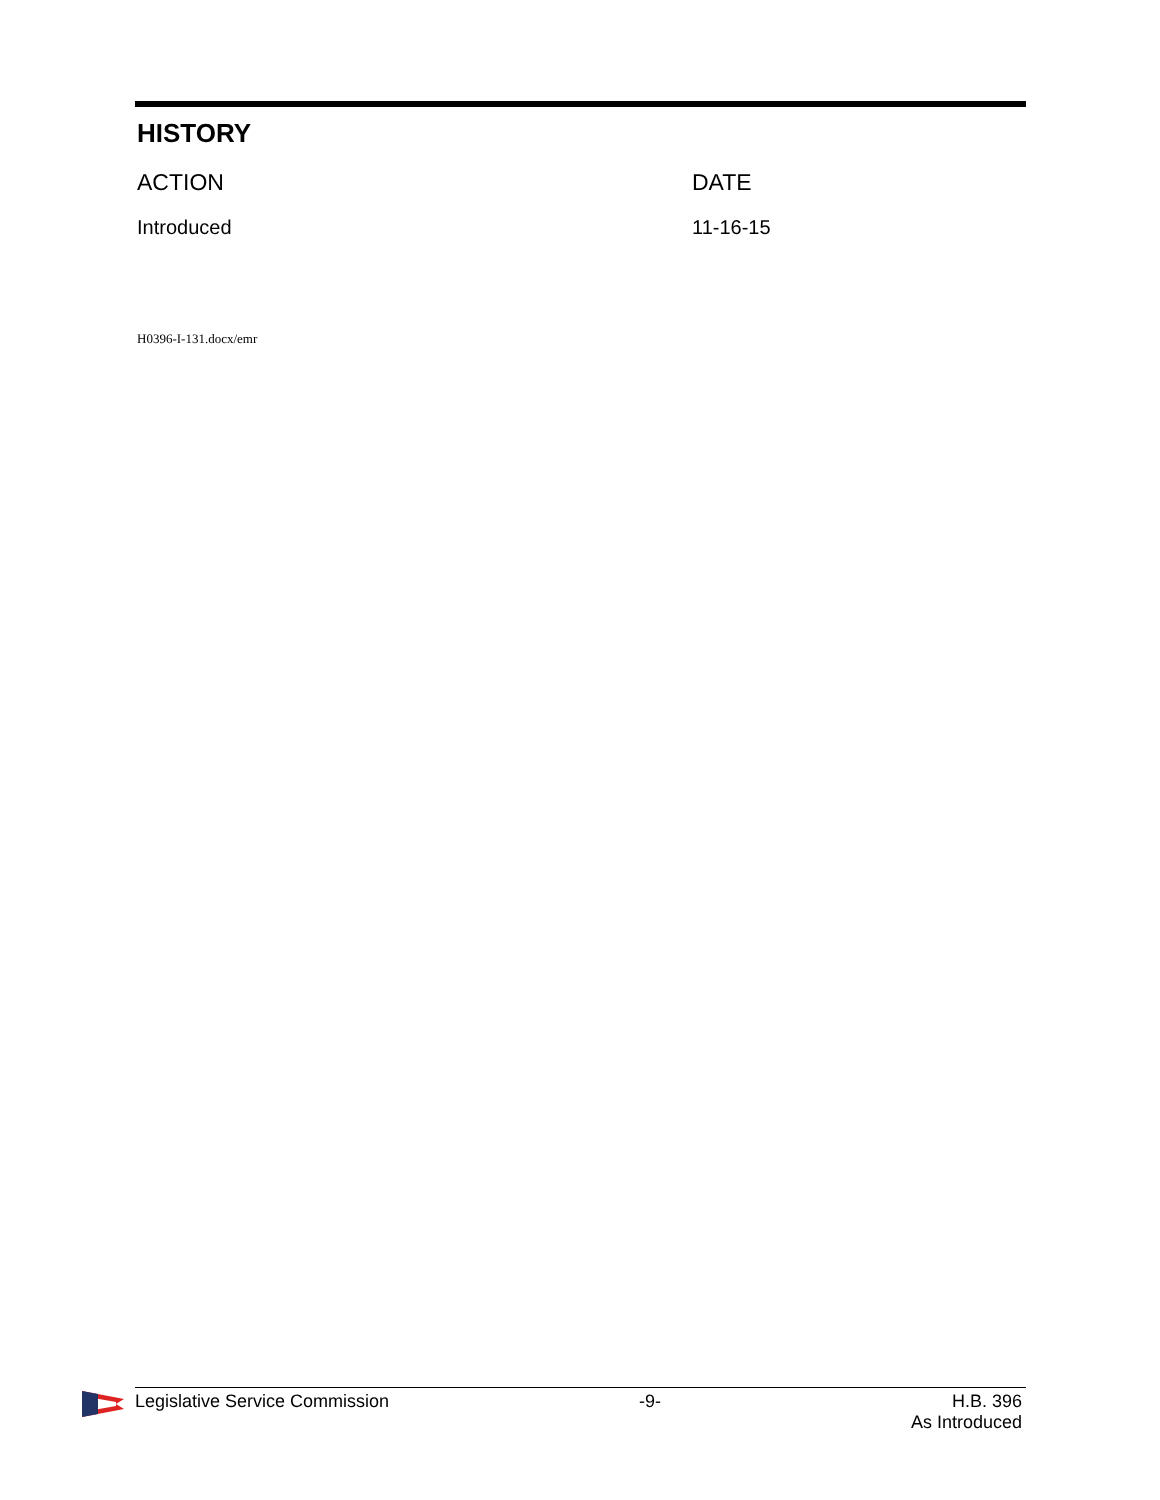HISTORY
| ACTION | DATE |
| --- | --- |
| Introduced | 11-16-15 |
H0396-I-131.docx/emr
Legislative Service Commission -9- H.B. 396
As Introduced